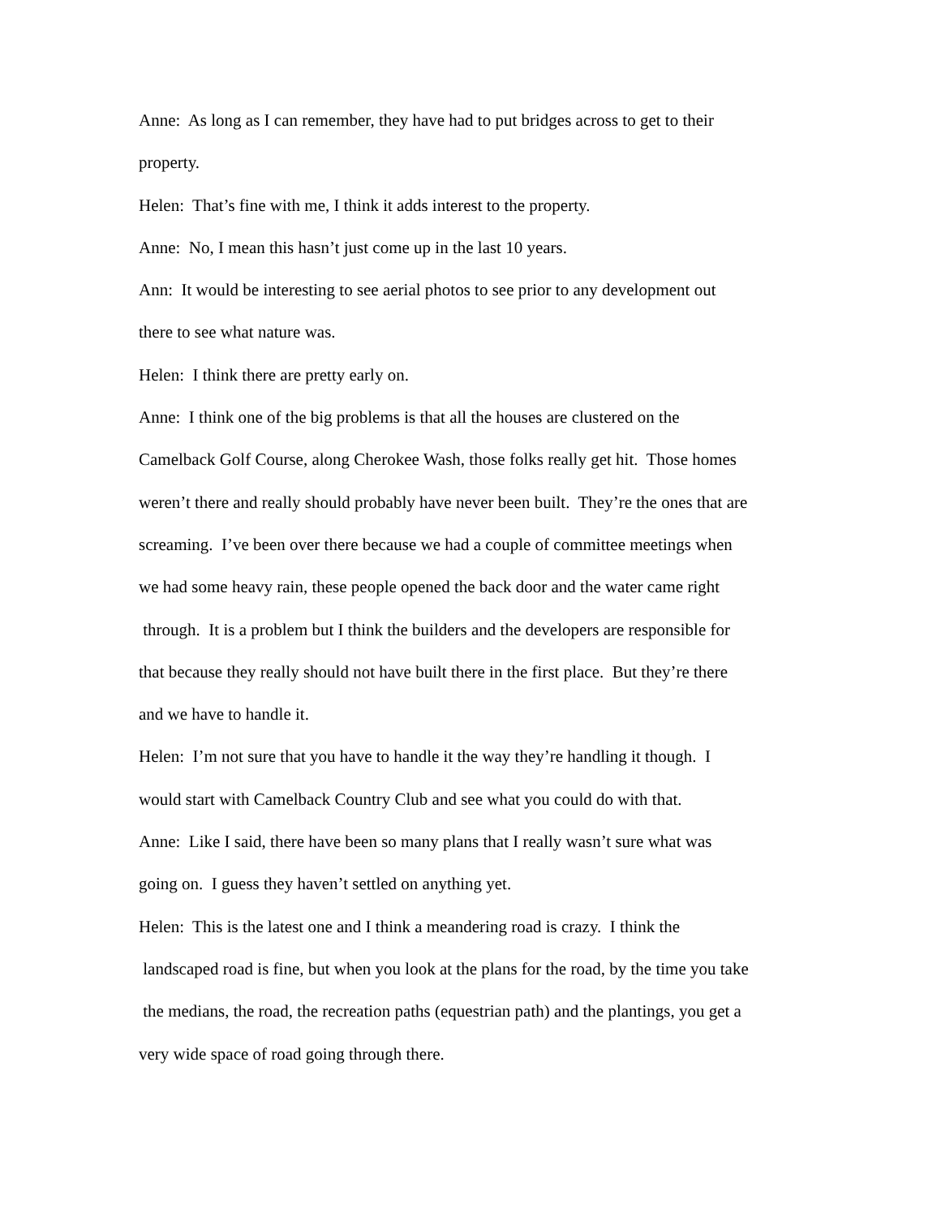Anne: As long as I can remember, they have had to put bridges across to get to their
property.
Helen: That’s fine with me, I think it adds interest to the property.
Anne: No, I mean this hasn’t just come up in the last 10 years.
Ann: It would be interesting to see aerial photos to see prior to any development out
there to see what nature was.
Helen: I think there are pretty early on.
Anne: I think one of the big problems is that all the houses are clustered on the
Camelback Golf Course, along Cherokee Wash, those folks really get hit. Those homes
weren’t there and really should probably have never been built. They’re the ones that are
screaming. I’ve been over there because we had a couple of committee meetings when
we had some heavy rain, these people opened the back door and the water came right
through. It is a problem but I think the builders and the developers are responsible for
that because they really should not have built there in the first place. But they’re there
and we have to handle it.
Helen: I’m not sure that you have to handle it the way they’re handling it though. I
would start with Camelback Country Club and see what you could do with that.
Anne: Like I said, there have been so many plans that I really wasn’t sure what was
going on. I guess they haven’t settled on anything yet.
Helen: This is the latest one and I think a meandering road is crazy. I think the
landscaped road is fine, but when you look at the plans for the road, by the time you take
the medians, the road, the recreation paths (equestrian path) and the plantings, you get a
very wide space of road going through there.